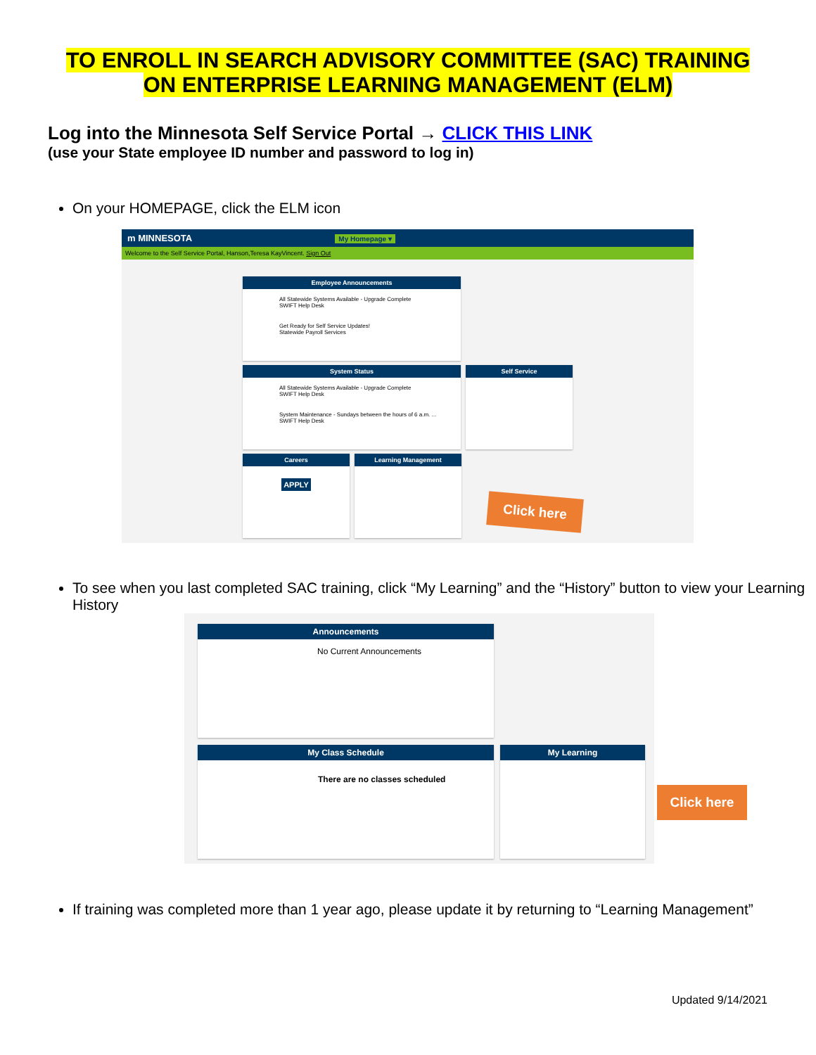TO ENROLL IN SEARCH ADVISORY COMMITTEE (SAC) TRAINING
ON ENTERPRISE LEARNING MANAGEMENT (ELM)
Log into the Minnesota Self Service Portal → CLICK THIS LINK
(use your State employee ID number and password to log in)
On your HOMEPAGE, click the ELM icon
m MINNESOTA My Homepage ▾
Welcome to the Self Service Portal, Hanson,Teresa KayVincent. Sign Out
Employee Announcements
All Statewide Systems Available - Upgrade Complete
SWIFT Help Desk
Get Ready for Self Service Updates!
Statewide Payroll Services
System Status
All Statewide Systems Available - Upgrade Complete
SWIFT Help Desk
System Maintenance - Sundays between the hours of 6 a.m. ...
SWIFT Help Desk
Self Service
Careers
APPLY
Learning Management
Click here
To see when you last completed SAC training, click “My Learning” and the “History” button to view your Learning History
Announcements
No Current Announcements
My Class Schedule
There are no classes scheduled
My Learning
Click here
If training was completed more than 1 year ago, please update it by returning to “Learning Management”
Updated 9/14/2021